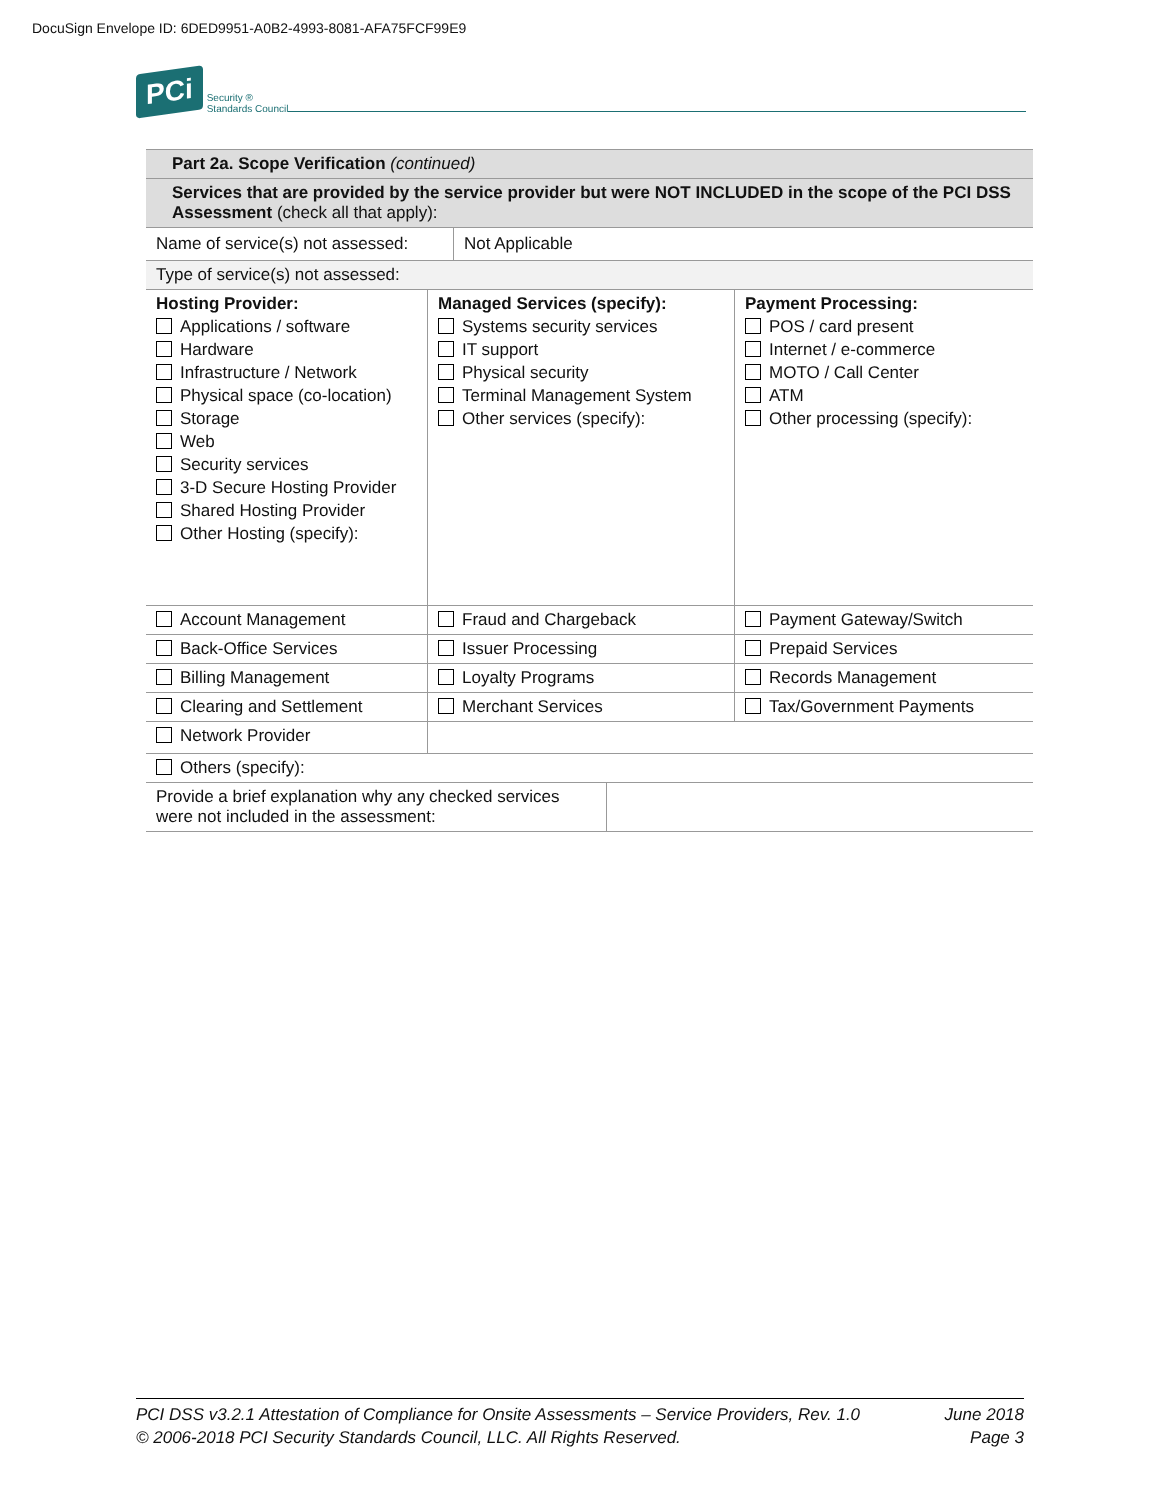DocuSign Envelope ID: 6DED9951-A0B2-4993-8081-AFA75FCF99E9
PCi Security ®
Standards Council
| Part 2a. Scope Verification (continued) | | |
| Services that are provided by the service provider but were NOT INCLUDED in the scope of the PCI DSS Assessment (check all that apply): | | |
| Name of service(s) not assessed: Not Applicable | | |
| Type of service(s) not assessed: | | |
| Hosting Provider: Applications / software Hardware Infrastructure / Network Physical space (co-location) Storage Web Security services 3-D Secure Hosting Provider Shared Hosting Provider Other Hosting (specify): | Managed Services (specify): Systems security services IT support Physical security Terminal Management System Other services (specify): | Payment Processing: POS / card present Internet / e-commerce MOTO / Call Center ATM Other processing (specify): |
| Account Management | Fraud and Chargeback | Payment Gateway/Switch |
| Back-Office Services | Issuer Processing | Prepaid Services |
| Billing Management | Loyalty Programs | Records Management |
| Clearing and Settlement | Merchant Services | Tax/Government Payments |
| Network Provider | | |
| Others (specify): | | |
| Provide a brief explanation why any checked services were not included in the assessment: | | |
PCI DSS v3.2.1 Attestation of Compliance for Onsite Assessments – Service Providers, Rev. 1.0
© 2006-2018 PCI Security Standards Council, LLC. All Rights Reserved.
June 2018
Page 3